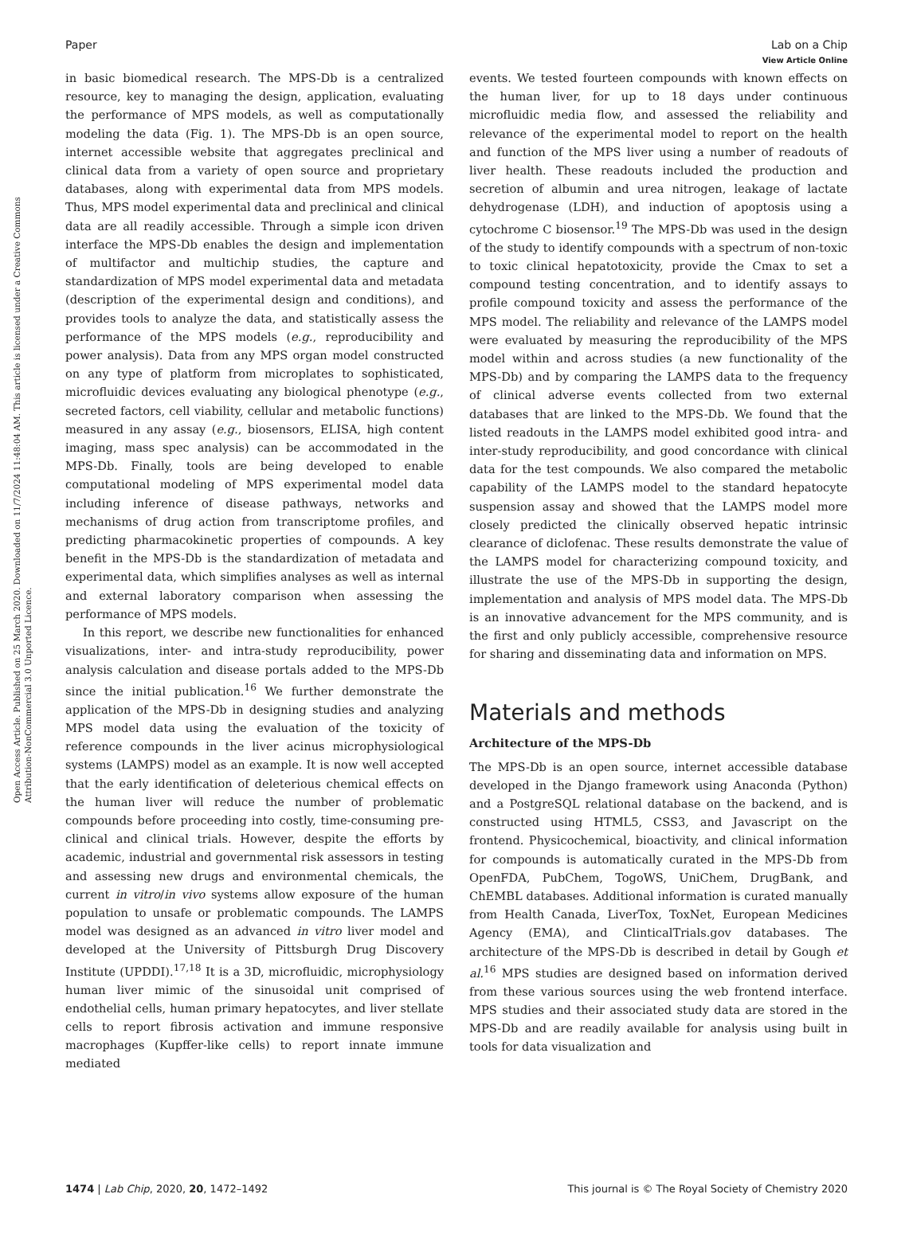View Article Online
Paper Lab on a Chip
Open Access Article. Published on 25 March 2020. Downloaded on 11/7/2024 11:48:04 AM. This article is licensed under a Creative Commons Attribution-NonCommercial 3.0 Unported Licence.
in basic biomedical research. The MPS-Db is a centralized resource, key to managing the design, application, evaluating the performance of MPS models, as well as computationally modeling the data (Fig. 1). The MPS-Db is an open source, internet accessible website that aggregates preclinical and clinical data from a variety of open source and proprietary databases, along with experimental data from MPS models. Thus, MPS model experimental data and preclinical and clinical data are all readily accessible. Through a simple icon driven interface the MPS-Db enables the design and implementation of multifactor and multichip studies, the capture and standardization of MPS model experimental data and metadata (description of the experimental design and conditions), and provides tools to analyze the data, and statistically assess the performance of the MPS models (e.g., reproducibility and power analysis). Data from any MPS organ model constructed on any type of platform from microplates to sophisticated, microfluidic devices evaluating any biological phenotype (e.g., secreted factors, cell viability, cellular and metabolic functions) measured in any assay (e.g., biosensors, ELISA, high content imaging, mass spec analysis) can be accommodated in the MPS-Db. Finally, tools are being developed to enable computational modeling of MPS experimental model data including inference of disease pathways, networks and mechanisms of drug action from transcriptome profiles, and predicting pharmacokinetic properties of compounds. A key benefit in the MPS-Db is the standardization of metadata and experimental data, which simplifies analyses as well as internal and external laboratory comparison when assessing the performance of MPS models.
In this report, we describe new functionalities for enhanced visualizations, inter- and intra-study reproducibility, power analysis calculation and disease portals added to the MPS-Db since the initial publication.<sup>16</sup> We further demonstrate the application of the MPS-Db in designing studies and analyzing MPS model data using the evaluation of the toxicity of reference compounds in the liver acinus microphysiological systems (LAMPS) model as an example. It is now well accepted that the early identification of deleterious chemical effects on the human liver will reduce the number of problematic compounds before proceeding into costly, time-consuming pre-clinical and clinical trials. However, despite the efforts by academic, industrial and governmental risk assessors in testing and assessing new drugs and environmental chemicals, the current in vitro/in vivo systems allow exposure of the human population to unsafe or problematic compounds. The LAMPS model was designed as an advanced in vitro liver model and developed at the University of Pittsburgh Drug Discovery Institute (UPDDI).<sup>17,18</sup> It is a 3D, microfluidic, microphysiology human liver mimic of the sinusoidal unit comprised of endothelial cells, human primary hepatocytes, and liver stellate cells to report fibrosis activation and immune responsive macrophages (Kupffer-like cells) to report innate immune mediated
events. We tested fourteen compounds with known effects on the human liver, for up to 18 days under continuous microfluidic media flow, and assessed the reliability and relevance of the experimental model to report on the health and function of the MPS liver using a number of readouts of liver health. These readouts included the production and secretion of albumin and urea nitrogen, leakage of lactate dehydrogenase (LDH), and induction of apoptosis using a cytochrome C biosensor.<sup>19</sup> The MPS-Db was used in the design of the study to identify compounds with a spectrum of non-toxic to toxic clinical hepatotoxicity, provide the Cmax to set a compound testing concentration, and to identify assays to profile compound toxicity and assess the performance of the MPS model. The reliability and relevance of the LAMPS model were evaluated by measuring the reproducibility of the MPS model within and across studies (a new functionality of the MPS-Db) and by comparing the LAMPS data to the frequency of clinical adverse events collected from two external databases that are linked to the MPS-Db. We found that the listed readouts in the LAMPS model exhibited good intra- and inter-study reproducibility, and good concordance with clinical data for the test compounds. We also compared the metabolic capability of the LAMPS model to the standard hepatocyte suspension assay and showed that the LAMPS model more closely predicted the clinically observed hepatic intrinsic clearance of diclofenac. These results demonstrate the value of the LAMPS model for characterizing compound toxicity, and illustrate the use of the MPS-Db in supporting the design, implementation and analysis of MPS model data. The MPS-Db is an innovative advancement for the MPS community, and is the first and only publicly accessible, comprehensive resource for sharing and disseminating data and information on MPS.
Materials and methods
Architecture of the MPS-Db
The MPS-Db is an open source, internet accessible database developed in the Django framework using Anaconda (Python) and a PostgreSQL relational database on the backend, and is constructed using HTML5, CSS3, and Javascript on the frontend. Physicochemical, bioactivity, and clinical information for compounds is automatically curated in the MPS-Db from OpenFDA, PubChem, TogoWS, UniChem, DrugBank, and ChEMBL databases. Additional information is curated manually from Health Canada, LiverTox, ToxNet, European Medicines Agency (EMA), and ClinticalTrials.gov databases. The architecture of the MPS-Db is described in detail by Gough et al.<sup>16</sup> MPS studies are designed based on information derived from these various sources using the web frontend interface. MPS studies and their associated study data are stored in the MPS-Db and are readily available for analysis using built in tools for data visualization and
1474 | Lab Chip, 2020, 20, 1472–1492 This journal is © The Royal Society of Chemistry 2020